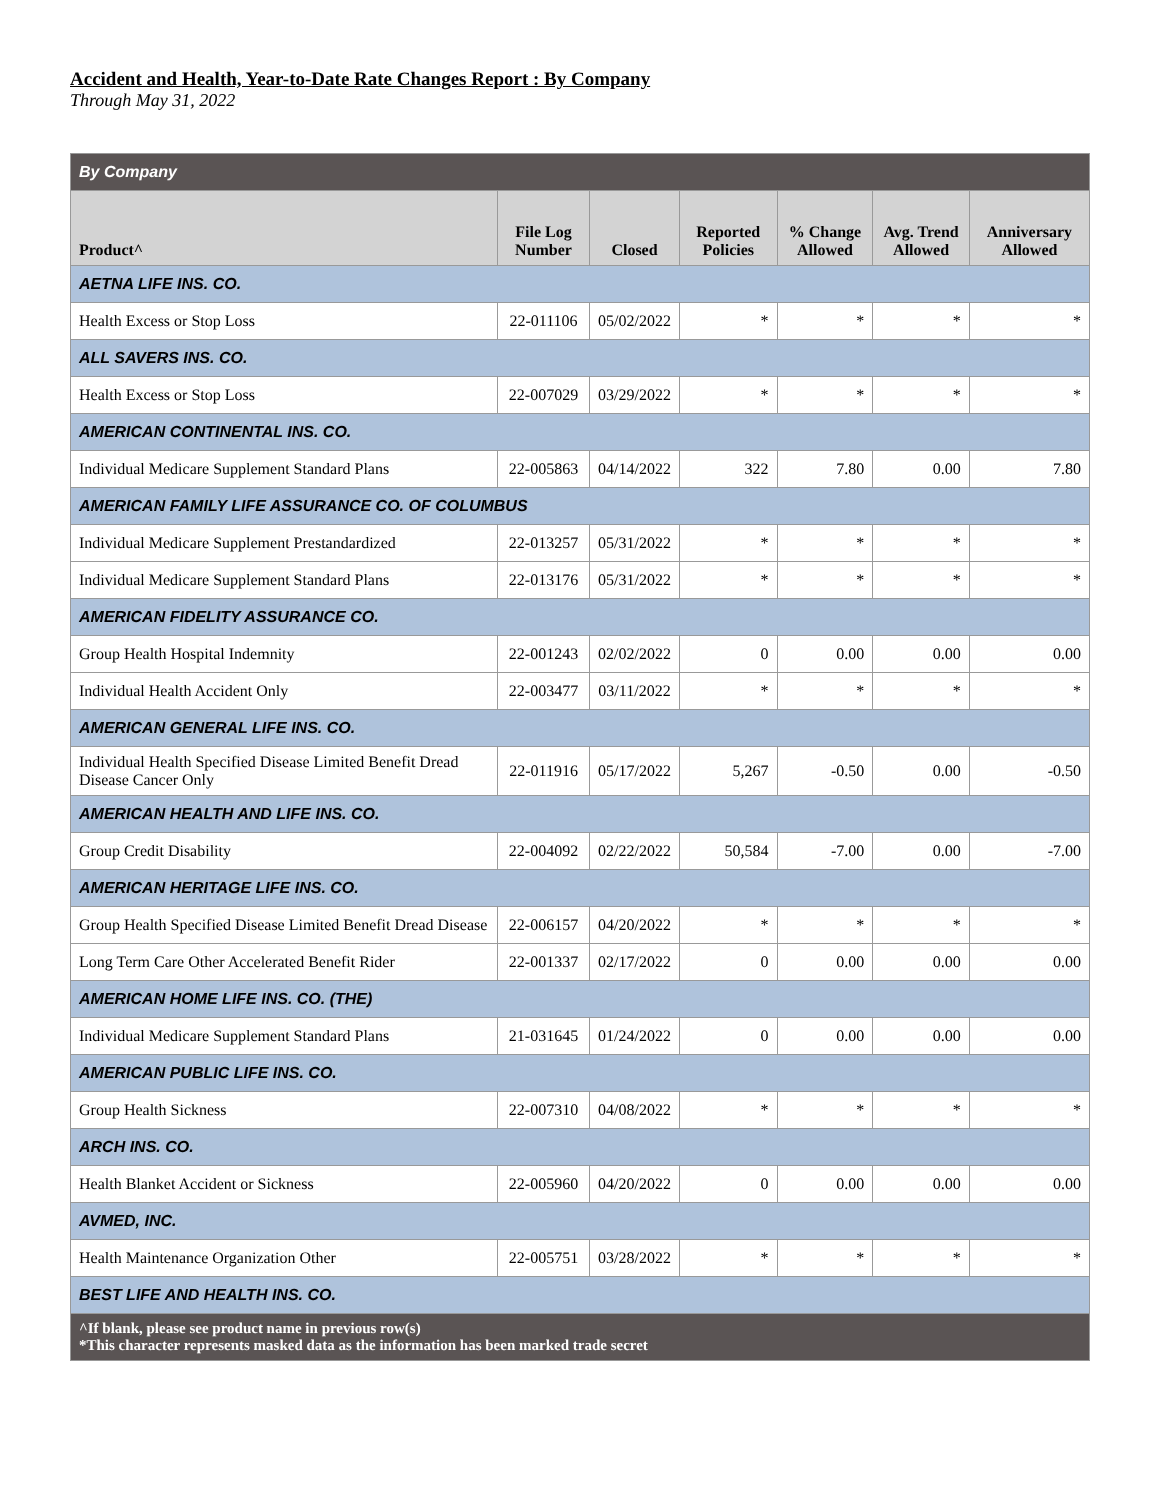Accident and Health, Year-to-Date Rate Changes Report : By Company
Through May 31, 2022
| By Company | | | | | | |
| --- | --- | --- | --- | --- | --- | --- |
| Product^ | File Log Number | Closed | Reported Policies | % Change Allowed | Avg. Trend Allowed | Anniversary Allowed |
| AETNA LIFE INS. CO. | | | | | | |
| Health Excess or Stop Loss | 22-011106 | 05/02/2022 | * | * | * | * |
| ALL SAVERS INS. CO. | | | | | | |
| Health Excess or Stop Loss | 22-007029 | 03/29/2022 | * | * | * | * |
| AMERICAN CONTINENTAL INS. CO. | | | | | | |
| Individual Medicare Supplement Standard Plans | 22-005863 | 04/14/2022 | 322 | 7.80 | 0.00 | 7.80 |
| AMERICAN FAMILY LIFE ASSURANCE CO. OF COLUMBUS | | | | | | |
| Individual Medicare Supplement Prestandardized | 22-013257 | 05/31/2022 | * | * | * | * |
| Individual Medicare Supplement Standard Plans | 22-013176 | 05/31/2022 | * | * | * | * |
| AMERICAN FIDELITY ASSURANCE CO. | | | | | | |
| Group Health Hospital Indemnity | 22-001243 | 02/02/2022 | 0 | 0.00 | 0.00 | 0.00 |
| Individual Health Accident Only | 22-003477 | 03/11/2022 | * | * | * | * |
| AMERICAN GENERAL LIFE INS. CO. | | | | | | |
| Individual Health Specified Disease Limited Benefit Dread Disease Cancer Only | 22-011916 | 05/17/2022 | 5,267 | -0.50 | 0.00 | -0.50 |
| AMERICAN HEALTH AND LIFE INS. CO. | | | | | | |
| Group Credit Disability | 22-004092 | 02/22/2022 | 50,584 | -7.00 | 0.00 | -7.00 |
| AMERICAN HERITAGE LIFE INS. CO. | | | | | | |
| Group Health Specified Disease Limited Benefit Dread Disease | 22-006157 | 04/20/2022 | * | * | * | * |
| Long Term Care Other Accelerated Benefit Rider | 22-001337 | 02/17/2022 | 0 | 0.00 | 0.00 | 0.00 |
| AMERICAN HOME LIFE INS. CO. (THE) | | | | | | |
| Individual Medicare Supplement Standard Plans | 21-031645 | 01/24/2022 | 0 | 0.00 | 0.00 | 0.00 |
| AMERICAN PUBLIC LIFE INS. CO. | | | | | | |
| Group Health Sickness | 22-007310 | 04/08/2022 | * | * | * | * |
| ARCH INS. CO. | | | | | | |
| Health Blanket Accident or Sickness | 22-005960 | 04/20/2022 | 0 | 0.00 | 0.00 | 0.00 |
| AVMED, INC. | | | | | | |
| Health Maintenance Organization Other | 22-005751 | 03/28/2022 | * | * | * | * |
| BEST LIFE AND HEALTH INS. CO. | | | | | | |
| ^If blank, please see product name in previous row(s) *This character represents masked data as the information has been marked trade secret | | | | | | |